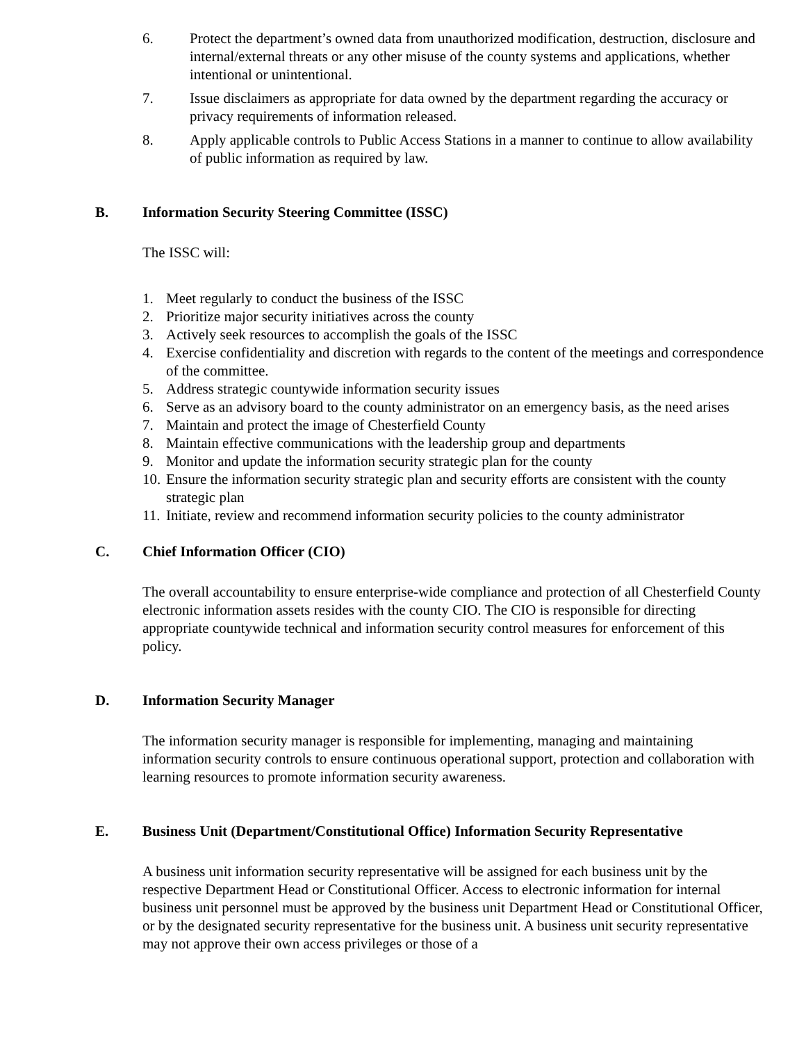6. Protect the department’s owned data from unauthorized modification, destruction, disclosure and internal/external threats or any other misuse of the county systems and applications, whether intentional or unintentional.
7. Issue disclaimers as appropriate for data owned by the department regarding the accuracy or privacy requirements of information released.
8. Apply applicable controls to Public Access Stations in a manner to continue to allow availability of public information as required by law.
B. Information Security Steering Committee (ISSC)
The ISSC will:
1. Meet regularly to conduct the business of the ISSC
2. Prioritize major security initiatives across the county
3. Actively seek resources to accomplish the goals of the ISSC
4. Exercise confidentiality and discretion with regards to the content of the meetings and correspondence of the committee.
5. Address strategic countywide information security issues
6. Serve as an advisory board to the county administrator on an emergency basis, as the need arises
7. Maintain and protect the image of Chesterfield County
8. Maintain effective communications with the leadership group and departments
9. Monitor and update the information security strategic plan for the county
10. Ensure the information security strategic plan and security efforts are consistent with the county strategic plan
11. Initiate, review and recommend information security policies to the county administrator
C. Chief Information Officer (CIO)
The overall accountability to ensure enterprise-wide compliance and protection of all Chesterfield County electronic information assets resides with the county CIO. The CIO is responsible for directing appropriate countywide technical and information security control measures for enforcement of this policy.
D. Information Security Manager
The information security manager is responsible for implementing, managing and maintaining information security controls to ensure continuous operational support, protection and collaboration with learning resources to promote information security awareness.
E. Business Unit (Department/Constitutional Office) Information Security Representative
A business unit information security representative will be assigned for each business unit by the respective Department Head or Constitutional Officer. Access to electronic information for internal business unit personnel must be approved by the business unit Department Head or Constitutional Officer, or by the designated security representative for the business unit. A business unit security representative may not approve their own access privileges or those of a